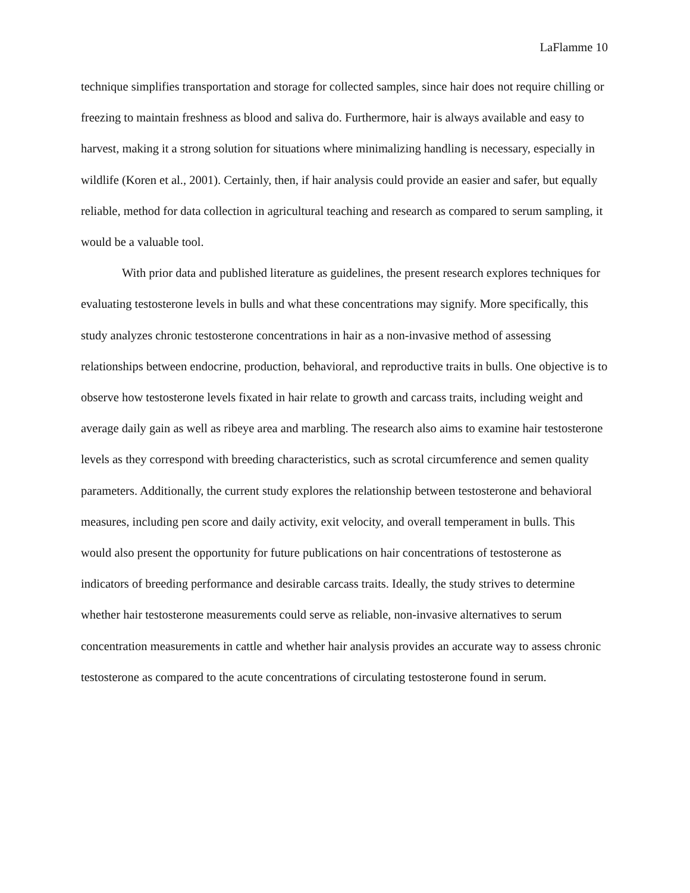LaFlamme 10
technique simplifies transportation and storage for collected samples, since hair does not require chilling or freezing to maintain freshness as blood and saliva do. Furthermore, hair is always available and easy to harvest, making it a strong solution for situations where minimalizing handling is necessary, especially in wildlife (Koren et al., 2001). Certainly, then, if hair analysis could provide an easier and safer, but equally reliable, method for data collection in agricultural teaching and research as compared to serum sampling, it would be a valuable tool.
With prior data and published literature as guidelines, the present research explores techniques for evaluating testosterone levels in bulls and what these concentrations may signify. More specifically, this study analyzes chronic testosterone concentrations in hair as a non-invasive method of assessing relationships between endocrine, production, behavioral, and reproductive traits in bulls. One objective is to observe how testosterone levels fixated in hair relate to growth and carcass traits, including weight and average daily gain as well as ribeye area and marbling. The research also aims to examine hair testosterone levels as they correspond with breeding characteristics, such as scrotal circumference and semen quality parameters. Additionally, the current study explores the relationship between testosterone and behavioral measures, including pen score and daily activity, exit velocity, and overall temperament in bulls. This would also present the opportunity for future publications on hair concentrations of testosterone as indicators of breeding performance and desirable carcass traits. Ideally, the study strives to determine whether hair testosterone measurements could serve as reliable, non-invasive alternatives to serum concentration measurements in cattle and whether hair analysis provides an accurate way to assess chronic testosterone as compared to the acute concentrations of circulating testosterone found in serum.